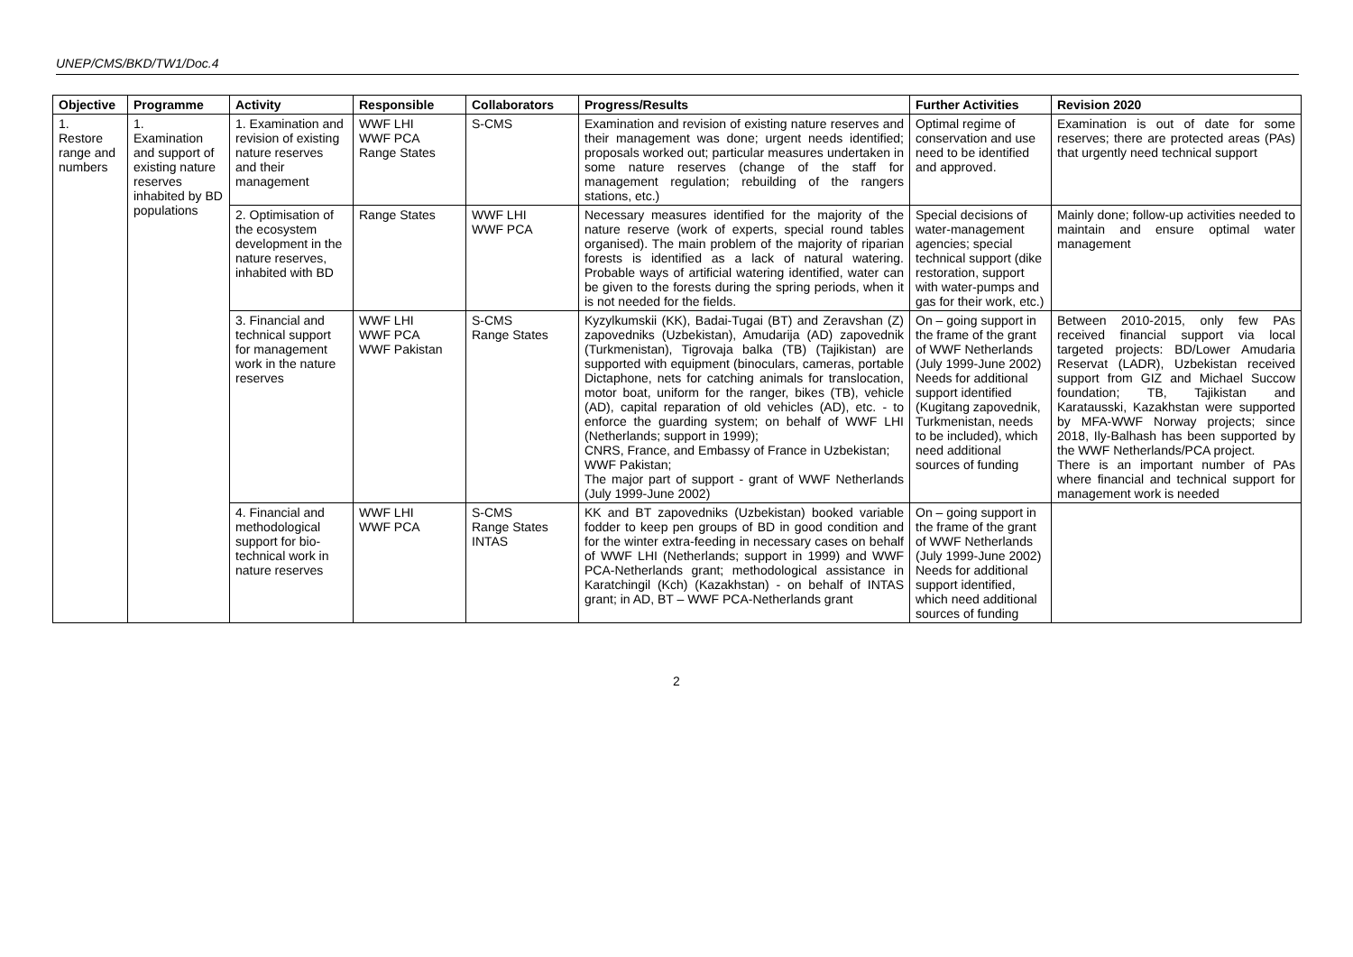UNEP/CMS/BKD/TW1/Doc.4
| Objective | Programme | Activity | Responsible | Collaborators | Progress/Results | Further Activities | Revision 2020 |
| --- | --- | --- | --- | --- | --- | --- | --- |
| 1. Restore range and numbers | 1. Examination and support of existing nature reserves inhabited by BD populations | 1. Examination and revision of existing nature reserves and their management | WWF LHI WWF PCA Range States | S-CMS | Examination and revision of existing nature reserves and their management was done; urgent needs identified; proposals worked out; particular measures undertaken in some nature reserves (change of the staff for management regulation; rebuilding of the rangers stations, etc.) | Optimal regime of conservation and use need to be identified and approved. | Examination is out of date for some reserves; there are protected areas (PAs) that urgently need technical support |
| | | 2. Optimisation of the ecosystem development in the nature reserves, inhabited with BD | Range States | WWF LHI WWF PCA | Necessary measures identified for the majority of the nature reserve (work of experts, special round tables organised). The main problem of the majority of riparian forests is identified as a lack of natural watering. Probable ways of artificial watering identified, water can be given to the forests during the spring periods, when it is not needed for the fields. | Special decisions of water-management agencies; special technical support (dike restoration, support with water-pumps and gas for their work, etc.) | Mainly done; follow-up activities needed to maintain and ensure optimal water management |
| | | 3. Financial and technical support for management work in the nature reserves | WWF LHI WWF PCA WWF Pakistan | S-CMS Range States | Kyzylkumskii (KK), Badai-Tugai (BT) and Zeravshan (Z) zapovedniks (Uzbekistan), Amudarija (AD) zapovednik (Turkmenistan), Tigrovaja balka (TB) (Tajikistan) are supported with equipment (binoculars, cameras, portable Dictaphone, nets for catching animals for translocation, motor boat, uniform for the ranger, bikes (TB), vehicle (AD), capital reparation of old vehicles (AD), etc. - to enforce the guarding system; on behalf of WWF LHI (Netherlands; support in 1999); CNRS, France, and Embassy of France in Uzbekistan; WWF Pakistan; The major part of support - grant of WWF Netherlands (July 1999-June 2002) | On – going support in the frame of the grant of WWF Netherlands (July 1999-June 2002) Needs for additional support identified (Kugitang zapovednik, Turkmenistan, needs to be included), which need additional sources of funding | Between 2010-2015, only few PAs received financial support via local targeted projects: BD/Lower Amudaria Reservat (LADR), Uzbekistan received support from GIZ and Michael Succow foundation; TB, Tajikistan and Karatausski, Kazakhstan were supported by MFA-WWF Norway projects; since 2018, Ily-Balhash has been supported by the WWF Netherlands/PCA project. There is an important number of PAs where financial and technical support for management work is needed |
| | | 4. Financial and methodological support for bio-technical work in nature reserves | WWF LHI WWF PCA | S-CMS Range States INTAS | KK and BT zapovedniks (Uzbekistan) booked variable fodder to keep pen groups of BD in good condition and for the winter extra-feeding in necessary cases on behalf of WWF LHI (Netherlands; support in 1999) and WWF PCA-Netherlands grant; methodological assistance in Karatchingil (Kch) (Kazakhstan) - on behalf of INTAS grant; in AD, BT – WWF PCA-Netherlands grant | On – going support in the frame of the grant of WWF Netherlands (July 1999-June 2002) Needs for additional support identified, which need additional sources of funding | |
2